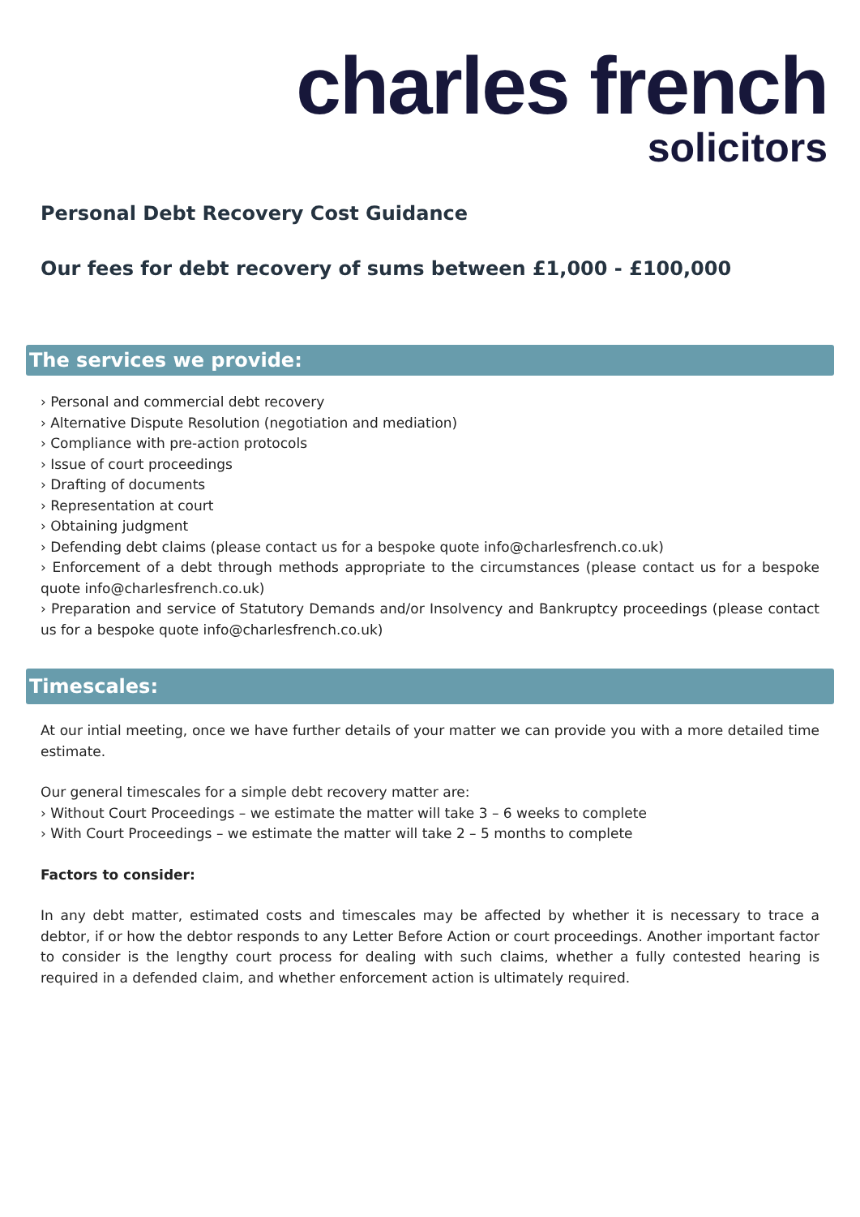charles french
solicitors
Personal Debt Recovery Cost Guidance
Our fees for debt recovery of sums between £1,000 - £100,000
The services we provide:
› Personal and commercial debt recovery
› Alternative Dispute Resolution (negotiation and mediation)
› Compliance with pre-action protocols
› Issue of court proceedings
› Drafting of documents
› Representation at court
› Obtaining judgment
› Defending debt claims (please contact us for a bespoke quote info@charlesfrench.co.uk)
› Enforcement of a debt through methods appropriate to the circumstances (please contact us for a bespoke quote info@charlesfrench.co.uk)
› Preparation and service of Statutory Demands and/or Insolvency and Bankruptcy proceedings (please contact us for a bespoke quote info@charlesfrench.co.uk)
Timescales:
At our intial meeting, once we have further details of your matter we can provide you with a more detailed time estimate.
Our general timescales for a simple debt recovery matter are:
› Without Court Proceedings – we estimate the matter will take 3 – 6 weeks to complete
› With Court Proceedings – we estimate the matter will take 2 – 5 months to complete
Factors to consider:
In any debt matter, estimated costs and timescales may be affected by whether it is necessary to trace a debtor, if or how the debtor responds to any Letter Before Action or court proceedings. Another important factor to consider is the lengthy court process for dealing with such claims, whether a fully contested hearing is required in a defended claim, and whether enforcement action is ultimately required.